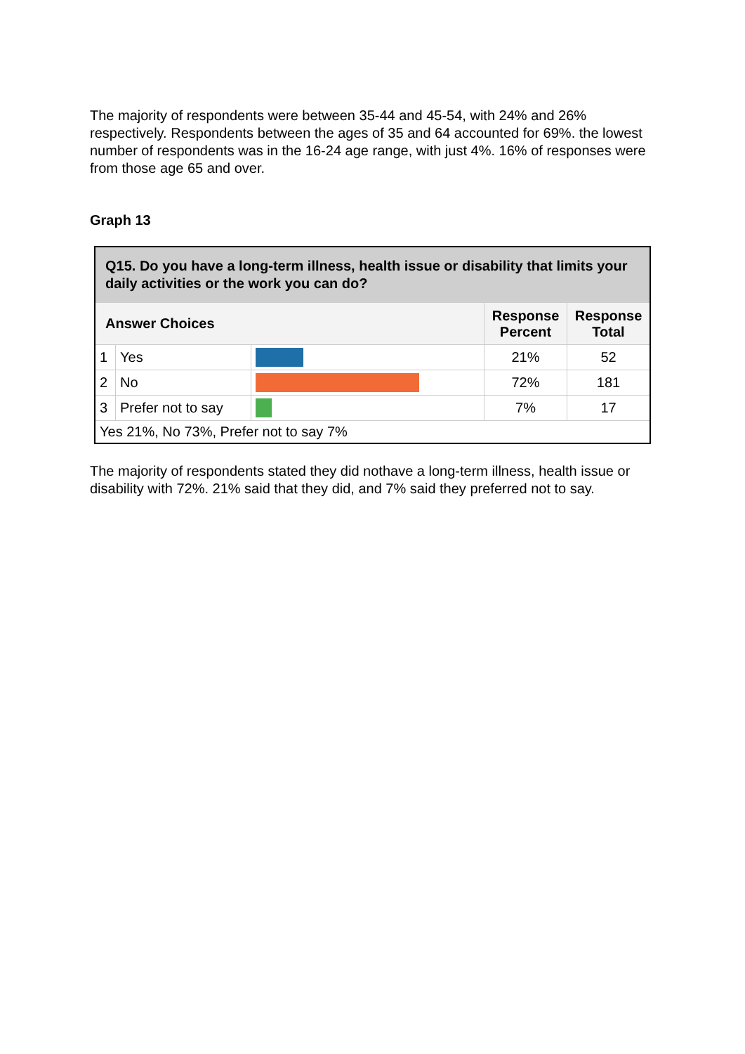The majority of respondents were between 35-44 and 45-54, with 24% and 26% respectively. Respondents between the ages of 35 and 64 accounted for 69%. the lowest number of respondents was in the 16-24 age range, with just 4%. 16% of responses were from those age 65 and over.
Graph 13
| Q15. Do you have a long-term illness, health issue or disability that limits your daily activities or the work you can do? | | | | |
| --- | --- | --- | --- | --- |
| Answer Choices | | | Response Percent | Response Total |
| 1 | Yes | | 21% | 52 |
| 2 | No | | 72% | 181 |
| 3 | Prefer not to say | | 7% | 17 |
| Yes 21%, No 73%, Prefer not to say 7% | | | | |
The majority of respondents stated they did nothave a long-term illness, health issue or disability with 72%. 21% said that they did, and 7% said they preferred not to say.